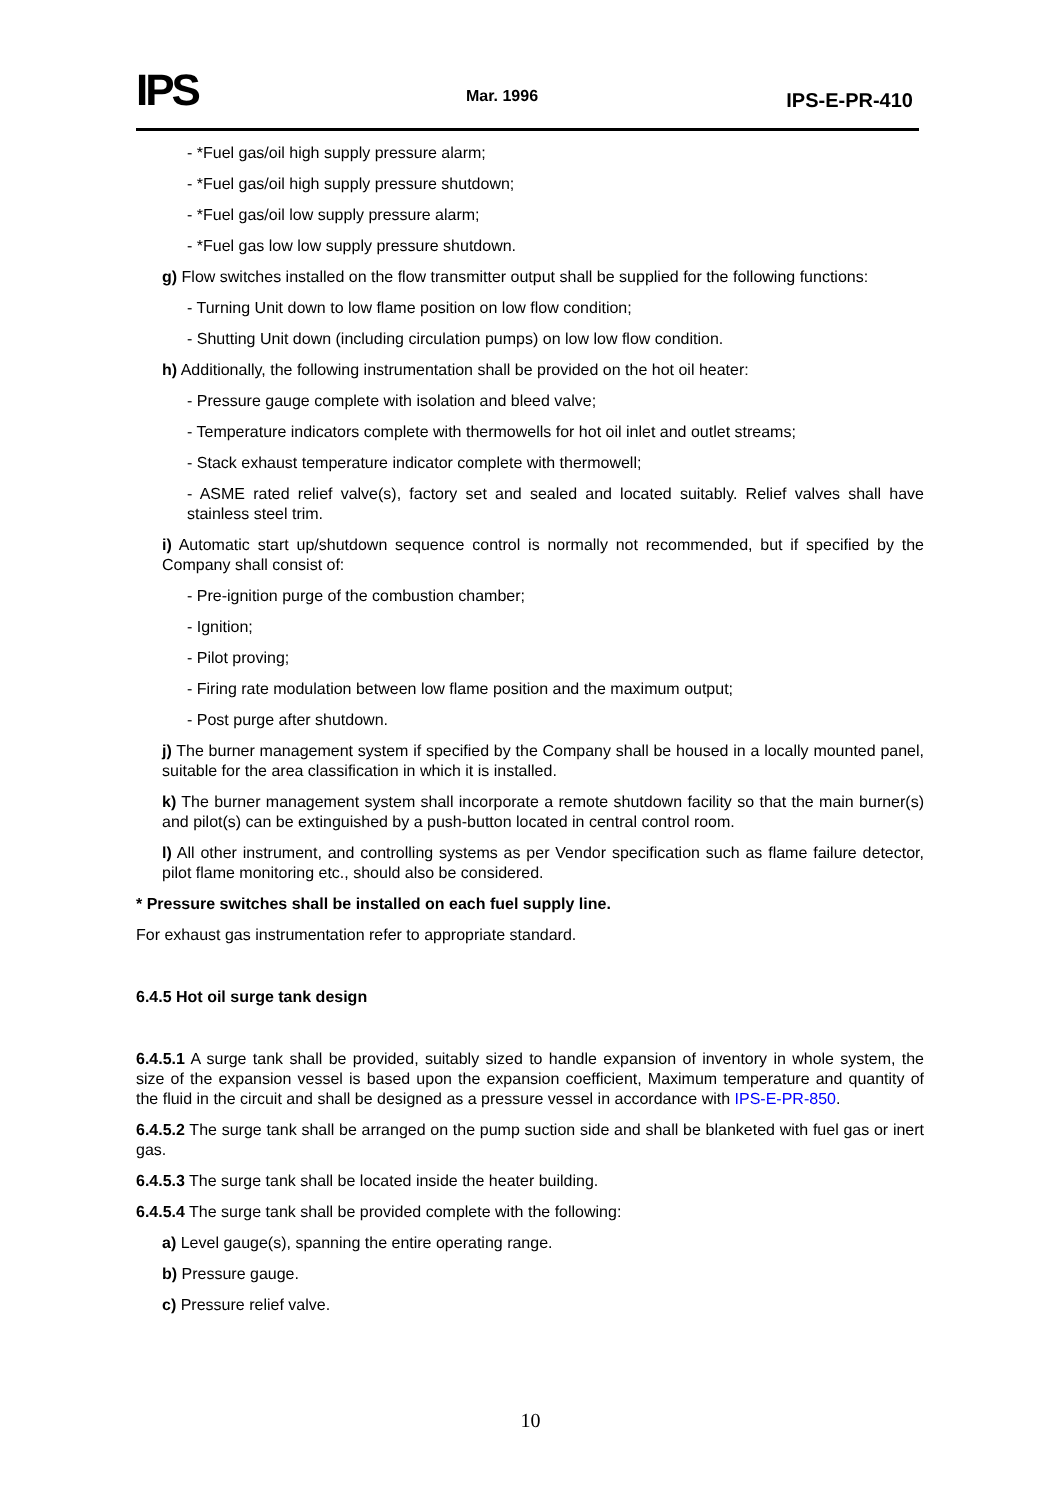IPS Mar. 1996 IPS-E-PR-410
- *Fuel gas/oil high supply pressure alarm;
- *Fuel gas/oil high supply pressure shutdown;
- *Fuel gas/oil low supply pressure alarm;
- *Fuel gas low low supply pressure shutdown.
g) Flow switches installed on the flow transmitter output shall be supplied for the following functions:
- Turning Unit down to low flame position on low flow condition;
- Shutting Unit down (including circulation pumps) on low low flow condition.
h) Additionally, the following instrumentation shall be provided on the hot oil heater:
- Pressure gauge complete with isolation and bleed valve;
- Temperature indicators complete with thermowells for hot oil inlet and outlet streams;
- Stack exhaust temperature indicator complete with thermowell;
- ASME rated relief valve(s), factory set and sealed and located suitably. Relief valves shall have stainless steel trim.
i) Automatic start up/shutdown sequence control is normally not recommended, but if specified by the Company shall consist of:
- Pre-ignition purge of the combustion chamber;
- Ignition;
- Pilot proving;
- Firing rate modulation between low flame position and the maximum output;
- Post purge after shutdown.
j) The burner management system if specified by the Company shall be housed in a locally mounted panel, suitable for the area classification in which it is installed.
k) The burner management system shall incorporate a remote shutdown facility so that the main burner(s) and pilot(s) can be extinguished by a push-button located in central control room.
l) All other instrument, and controlling systems as per Vendor specification such as flame failure detector, pilot flame monitoring etc., should also be considered.
* Pressure switches shall be installed on each fuel supply line.
For exhaust gas instrumentation refer to appropriate standard.
6.4.5 Hot oil surge tank design
6.4.5.1 A surge tank shall be provided, suitably sized to handle expansion of inventory in whole system, the size of the expansion vessel is based upon the expansion coefficient, Maximum temperature and quantity of the fluid in the circuit and shall be designed as a pressure vessel in accordance with IPS-E-PR-850.
6.4.5.2 The surge tank shall be arranged on the pump suction side and shall be blanketed with fuel gas or inert gas.
6.4.5.3 The surge tank shall be located inside the heater building.
6.4.5.4 The surge tank shall be provided complete with the following:
a) Level gauge(s), spanning the entire operating range.
b) Pressure gauge.
c) Pressure relief valve.
10